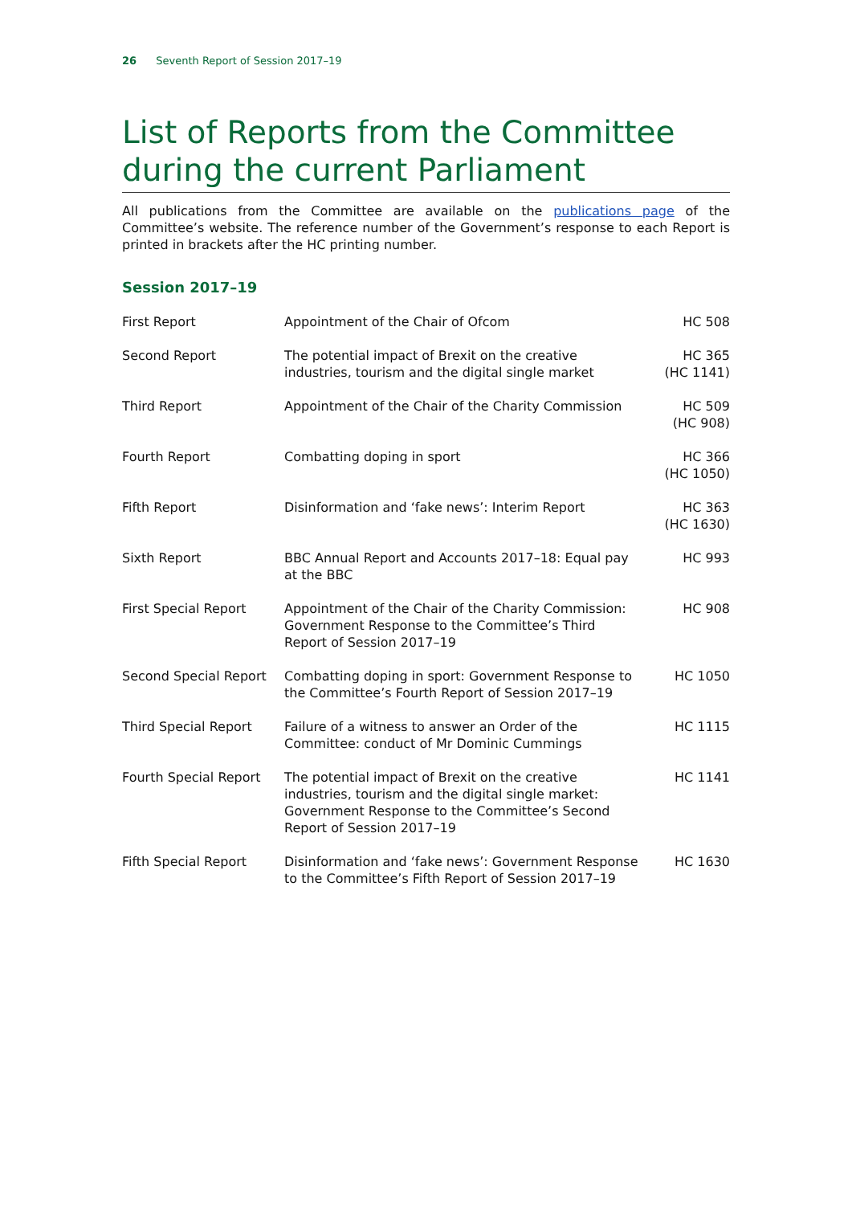26 Seventh Report of Session 2017–19
List of Reports from the Committee during the current Parliament
All publications from the Committee are available on the publications page of the Committee’s website. The reference number of the Government’s response to each Report is printed in brackets after the HC printing number.
Session 2017–19
| First Report | Appointment of the Chair of Ofcom | HC 508 |
| Second Report | The potential impact of Brexit on the creative industries, tourism and the digital single market | HC 365 (HC 1141) |
| Third Report | Appointment of the Chair of the Charity Commission | HC 509 (HC 908) |
| Fourth Report | Combatting doping in sport | HC 366 (HC 1050) |
| Fifth Report | Disinformation and ‘fake news’: Interim Report | HC 363 (HC 1630) |
| Sixth Report | BBC Annual Report and Accounts 2017–18: Equal pay at the BBC | HC 993 |
| First Special Report | Appointment of the Chair of the Charity Commission: Government Response to the Committee’s Third Report of Session 2017–19 | HC 908 |
| Second Special Report | Combatting doping in sport: Government Response to the Committee’s Fourth Report of Session 2017–19 | HC 1050 |
| Third Special Report | Failure of a witness to answer an Order of the Committee: conduct of Mr Dominic Cummings | HC 1115 |
| Fourth Special Report | The potential impact of Brexit on the creative industries, tourism and the digital single market: Government Response to the Committee’s Second Report of Session 2017–19 | HC 1141 |
| Fifth Special Report | Disinformation and ‘fake news’: Government Response to the Committee’s Fifth Report of Session 2017–19 | HC 1630 |